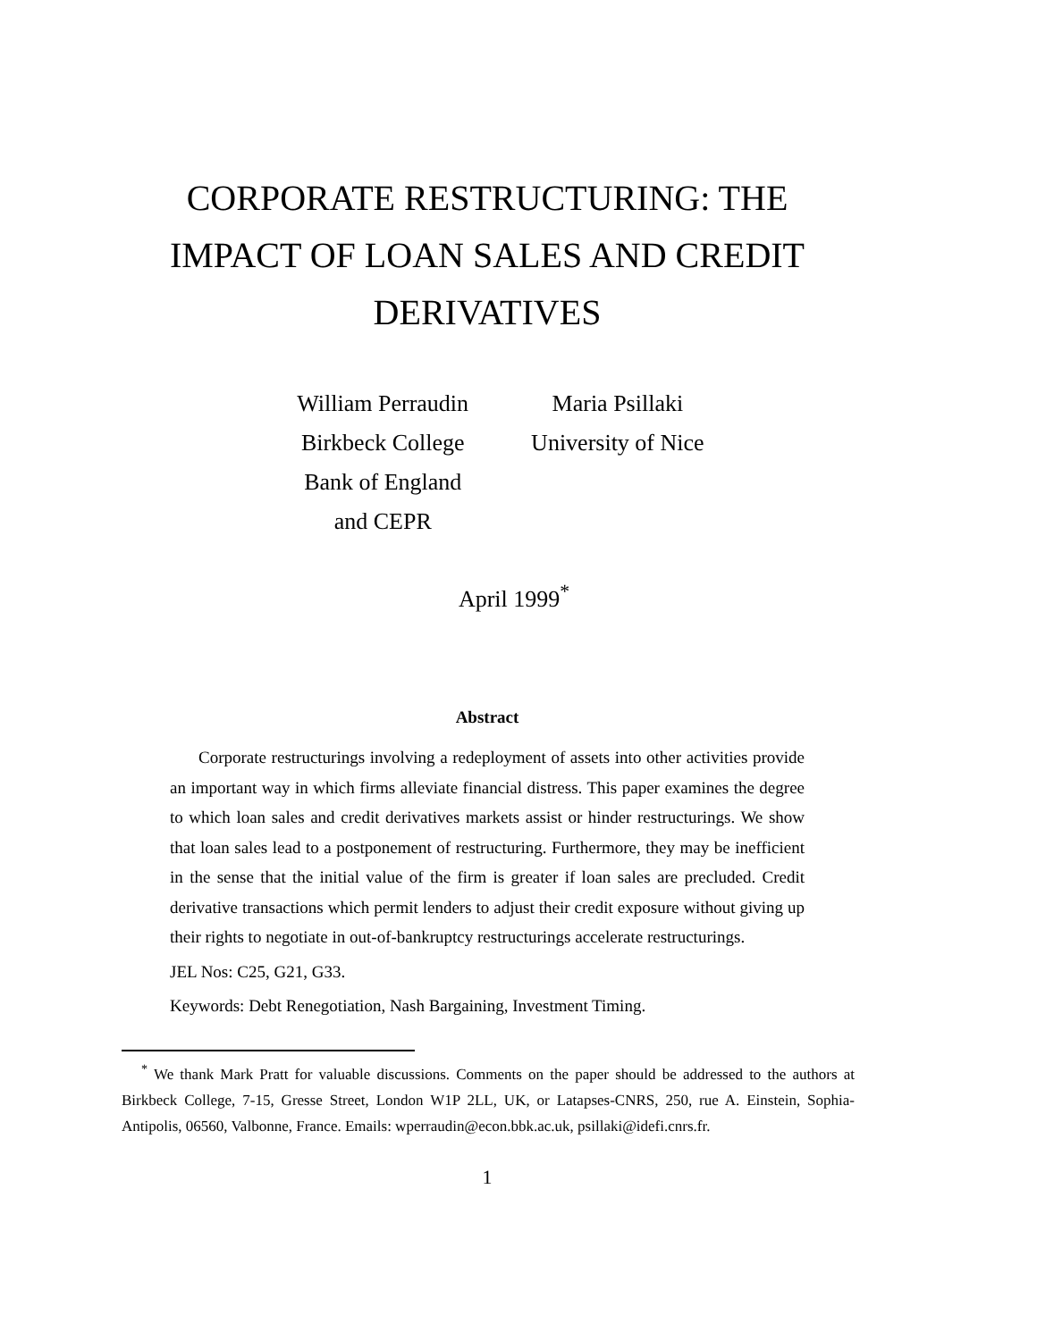CORPORATE RESTRUCTURING: THE
IMPACT OF LOAN SALES AND CREDIT
DERIVATIVES
William Perraudin
Birkbeck College
Bank of England
and CEPR
Maria Psillaki
University of Nice
April 1999<sup>*</sup>
Abstract
Corporate restructurings involving a redeployment of assets into other activities provide an important way in which firms alleviate financial distress. This paper examines the degree to which loan sales and credit derivatives markets assist or hinder restructurings. We show that loan sales lead to a postponement of restructuring. Furthermore, they may be inefficient in the sense that the initial value of the firm is greater if loan sales are precluded. Credit derivative transactions which permit lenders to adjust their credit exposure without giving up their rights to negotiate in out-of-bankruptcy restructurings accelerate restructurings.
JEL Nos: C25, G21, G33.
Keywords: Debt Renegotiation, Nash Bargaining, Investment Timing.
<sup>*</sup> We thank Mark Pratt for valuable discussions. Comments on the paper should be addressed to the authors at Birkbeck College, 7-15, Gresse Street, London W1P 2LL, UK, or Latapses-CNRS, 250, rue A. Einstein, Sophia-Antipolis, 06560, Valbonne, France. Emails: wperraudin@econ.bbk.ac.uk, psillaki@idefi.cnrs.fr.
1